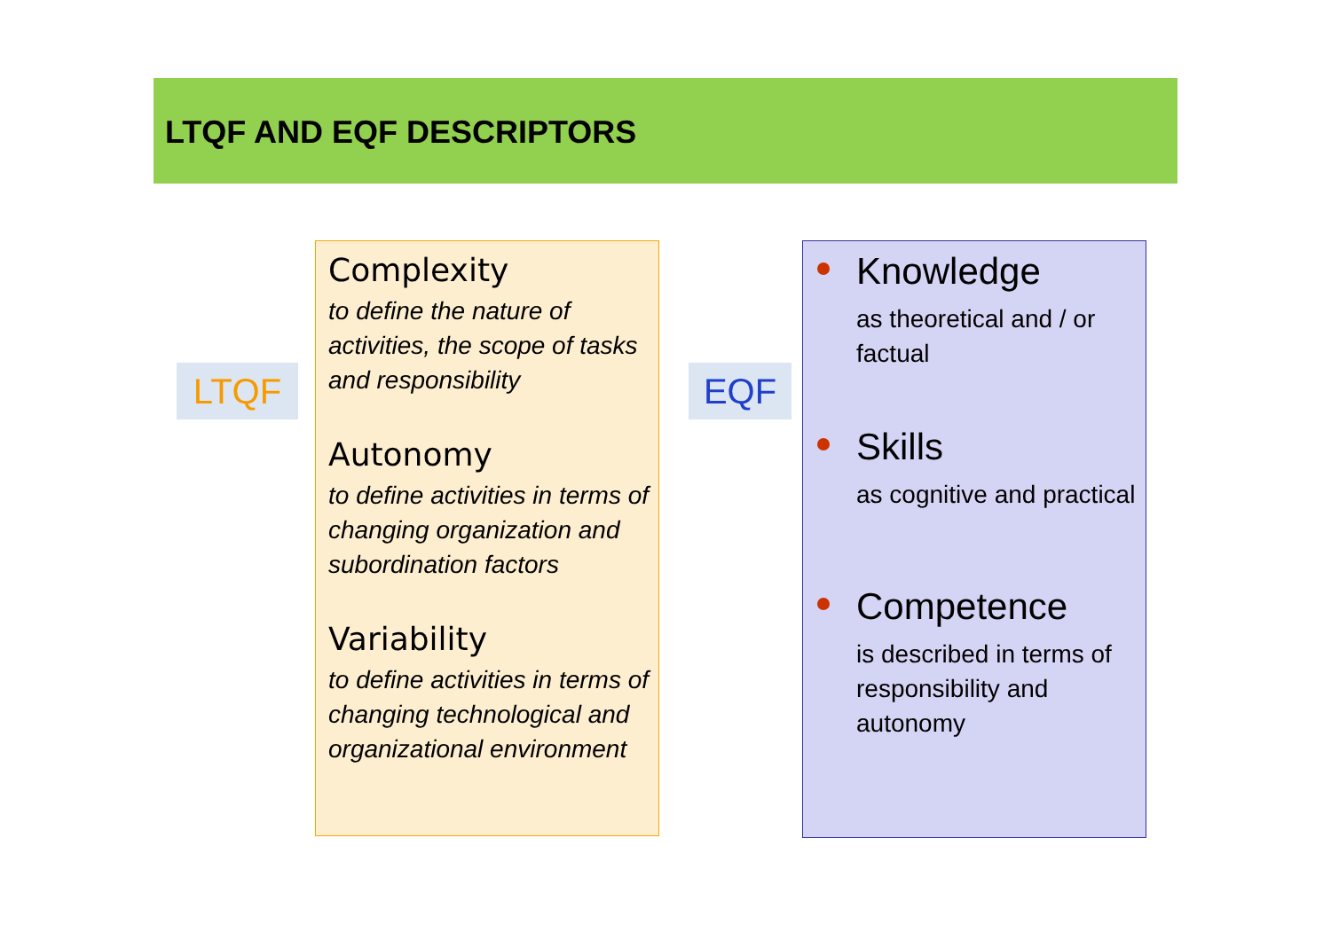LTQF AND EQF DESCRIPTORS
LTQF
Complexity
to define the nature of
activities, the scope of tasks
and responsibility
Autonomy
to define activities in terms of
changing organization and
subordination factors
Variability
to define activities in terms of
changing technological and
organizational environment
EQF
Knowledge
as theoretical and / or
factual
Skills
as cognitive and practical
Competence
is described in terms of
responsibility and
autonomy